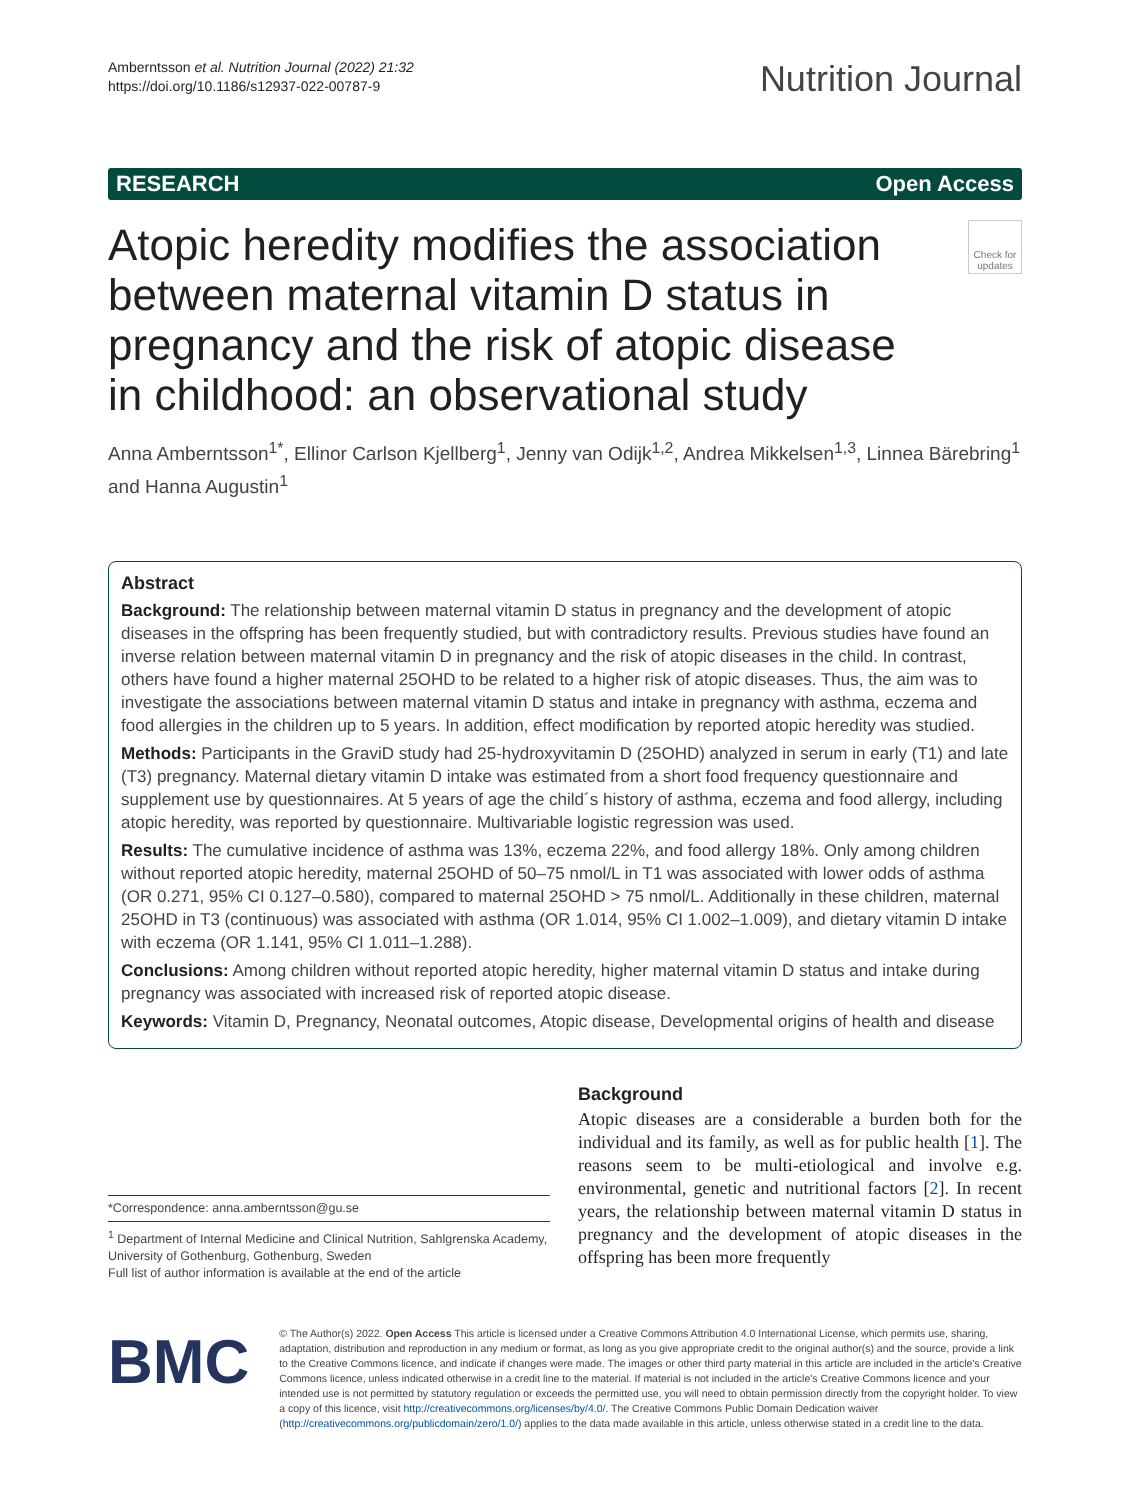Amberntsson et al. Nutrition Journal (2022) 21:32
https://doi.org/10.1186/s12937-022-00787-9
Nutrition Journal
RESEARCH Open Access
Atopic heredity modifies the association between maternal vitamin D status in pregnancy and the risk of atopic disease in childhood: an observational study
Check for updates
Anna Amberntsson<sup>1*</sup>, Ellinor Carlson Kjellberg<sup>1</sup>, Jenny van Odijk<sup>1,2</sup>, Andrea Mikkelsen<sup>1,3</sup>, Linnea Bärebring<sup>1</sup> and Hanna Augustin<sup>1</sup>
Abstract
Background: The relationship between maternal vitamin D status in pregnancy and the development of atopic diseases in the offspring has been frequently studied, but with contradictory results. Previous studies have found an inverse relation between maternal vitamin D in pregnancy and the risk of atopic diseases in the child. In contrast, others have found a higher maternal 25OHD to be related to a higher risk of atopic diseases. Thus, the aim was to investigate the associations between maternal vitamin D status and intake in pregnancy with asthma, eczema and food allergies in the children up to 5 years. In addition, effect modification by reported atopic heredity was studied.
Methods: Participants in the GraviD study had 25-hydroxyvitamin D (25OHD) analyzed in serum in early (T1) and late (T3) pregnancy. Maternal dietary vitamin D intake was estimated from a short food frequency questionnaire and supplement use by questionnaires. At 5 years of age the child´s history of asthma, eczema and food allergy, including atopic heredity, was reported by questionnaire. Multivariable logistic regression was used.
Results: The cumulative incidence of asthma was 13%, eczema 22%, and food allergy 18%. Only among children without reported atopic heredity, maternal 25OHD of 50–75 nmol/L in T1 was associated with lower odds of asthma (OR 0.271, 95% CI 0.127–0.580), compared to maternal 25OHD > 75 nmol/L. Additionally in these children, maternal 25OHD in T3 (continuous) was associated with asthma (OR 1.014, 95% CI 1.002–1.009), and dietary vitamin D intake with eczema (OR 1.141, 95% CI 1.011–1.288).
Conclusions: Among children without reported atopic heredity, higher maternal vitamin D status and intake during pregnancy was associated with increased risk of reported atopic disease.
Keywords: Vitamin D, Pregnancy, Neonatal outcomes, Atopic disease, Developmental origins of health and disease
*Correspondence: anna.amberntsson@gu.se
<sup>1</sup> Department of Internal Medicine and Clinical Nutrition, Sahlgrenska Academy, University of Gothenburg, Gothenburg, Sweden
Full list of author information is available at the end of the article
Background
Atopic diseases are a considerable a burden both for the individual and its family, as well as for public health [1]. The reasons seem to be multi-etiological and involve e.g. environmental, genetic and nutritional factors [2]. In recent years, the relationship between maternal vitamin D status in pregnancy and the development of atopic diseases in the offspring has been more frequently
BMC
© The Author(s) 2022. Open Access This article is licensed under a Creative Commons Attribution 4.0 International License, which permits use, sharing, adaptation, distribution and reproduction in any medium or format, as long as you give appropriate credit to the original author(s) and the source, provide a link to the Creative Commons licence, and indicate if changes were made. The images or other third party material in this article are included in the article's Creative Commons licence, unless indicated otherwise in a credit line to the material. If material is not included in the article's Creative Commons licence and your intended use is not permitted by statutory regulation or exceeds the permitted use, you will need to obtain permission directly from the copyright holder. To view a copy of this licence, visit http://creativecommons.org/licenses/by/4.0/. The Creative Commons Public Domain Dedication waiver (http://creativecommons.org/publicdomain/zero/1.0/) applies to the data made available in this article, unless otherwise stated in a credit line to the data.